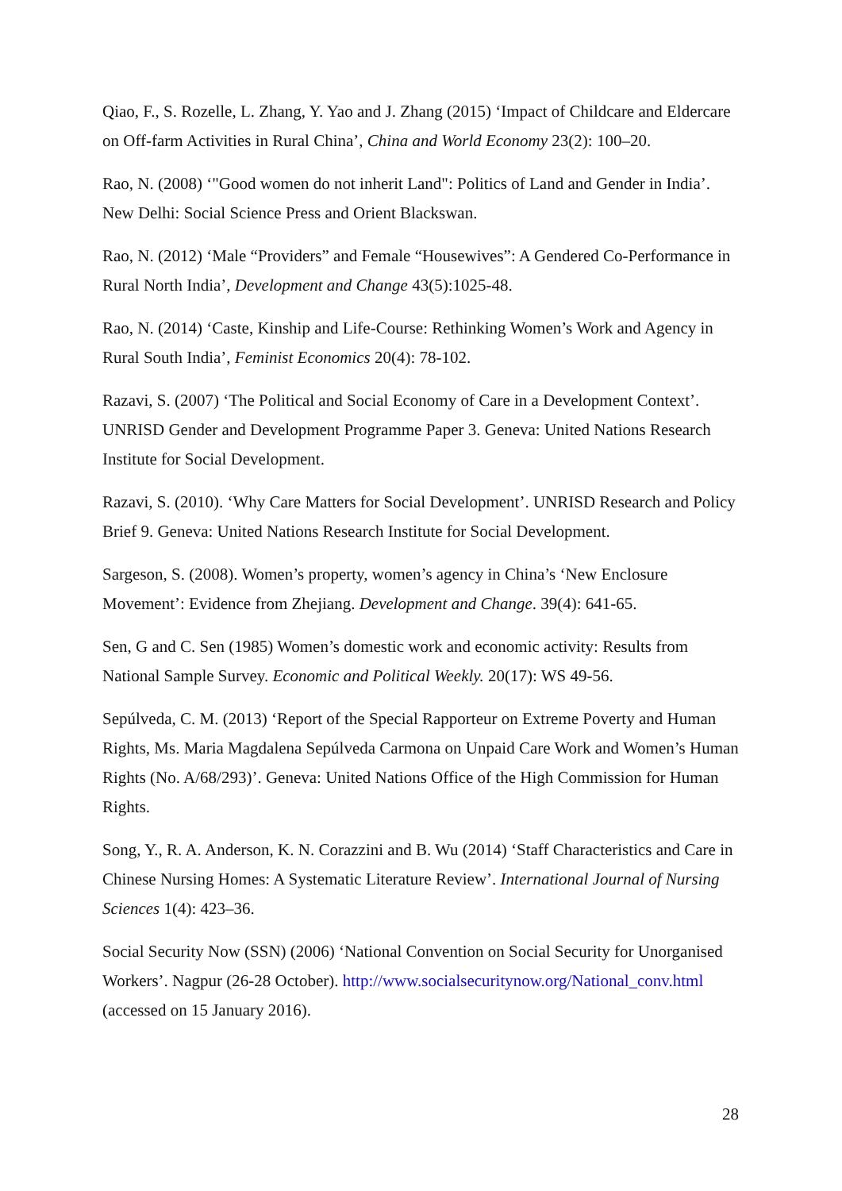Qiao, F., S. Rozelle, L. Zhang, Y. Yao and J. Zhang (2015) ‘Impact of Childcare and Eldercare on Off-farm Activities in Rural China’, China and World Economy 23(2): 100–20.
Rao, N. (2008) ‘"Good women do not inherit Land": Politics of Land and Gender in India’. New Delhi: Social Science Press and Orient Blackswan.
Rao, N. (2012) ‘Male “Providers” and Female “Housewives”: A Gendered Co-Performance in Rural North India’, Development and Change 43(5):1025-48.
Rao, N. (2014) ‘Caste, Kinship and Life-Course: Rethinking Women’s Work and Agency in Rural South India’, Feminist Economics 20(4): 78-102.
Razavi, S. (2007) ‘The Political and Social Economy of Care in a Development Context’. UNRISD Gender and Development Programme Paper 3. Geneva: United Nations Research Institute for Social Development.
Razavi, S. (2010). ‘Why Care Matters for Social Development’. UNRISD Research and Policy Brief 9. Geneva: United Nations Research Institute for Social Development.
Sargeson, S. (2008). Women’s property, women’s agency in China’s ‘New Enclosure Movement’: Evidence from Zhejiang. Development and Change. 39(4): 641-65.
Sen, G and C. Sen (1985) Women’s domestic work and economic activity: Results from National Sample Survey. Economic and Political Weekly. 20(17): WS 49-56.
Sepúlveda, C. M. (2013) ‘Report of the Special Rapporteur on Extreme Poverty and Human Rights, Ms. Maria Magdalena Sepúlveda Carmona on Unpaid Care Work and Women’s Human Rights (No. A/68/293)’. Geneva: United Nations Office of the High Commission for Human Rights.
Song, Y., R. A. Anderson, K. N. Corazzini and B. Wu (2014) ‘Staff Characteristics and Care in Chinese Nursing Homes: A Systematic Literature Review’. International Journal of Nursing Sciences 1(4): 423–36.
Social Security Now (SSN) (2006) ‘National Convention on Social Security for Unorganised Workers’. Nagpur (26-28 October). http://www.socialsecuritynow.org/National_conv.html (accessed on 15 January 2016).
28